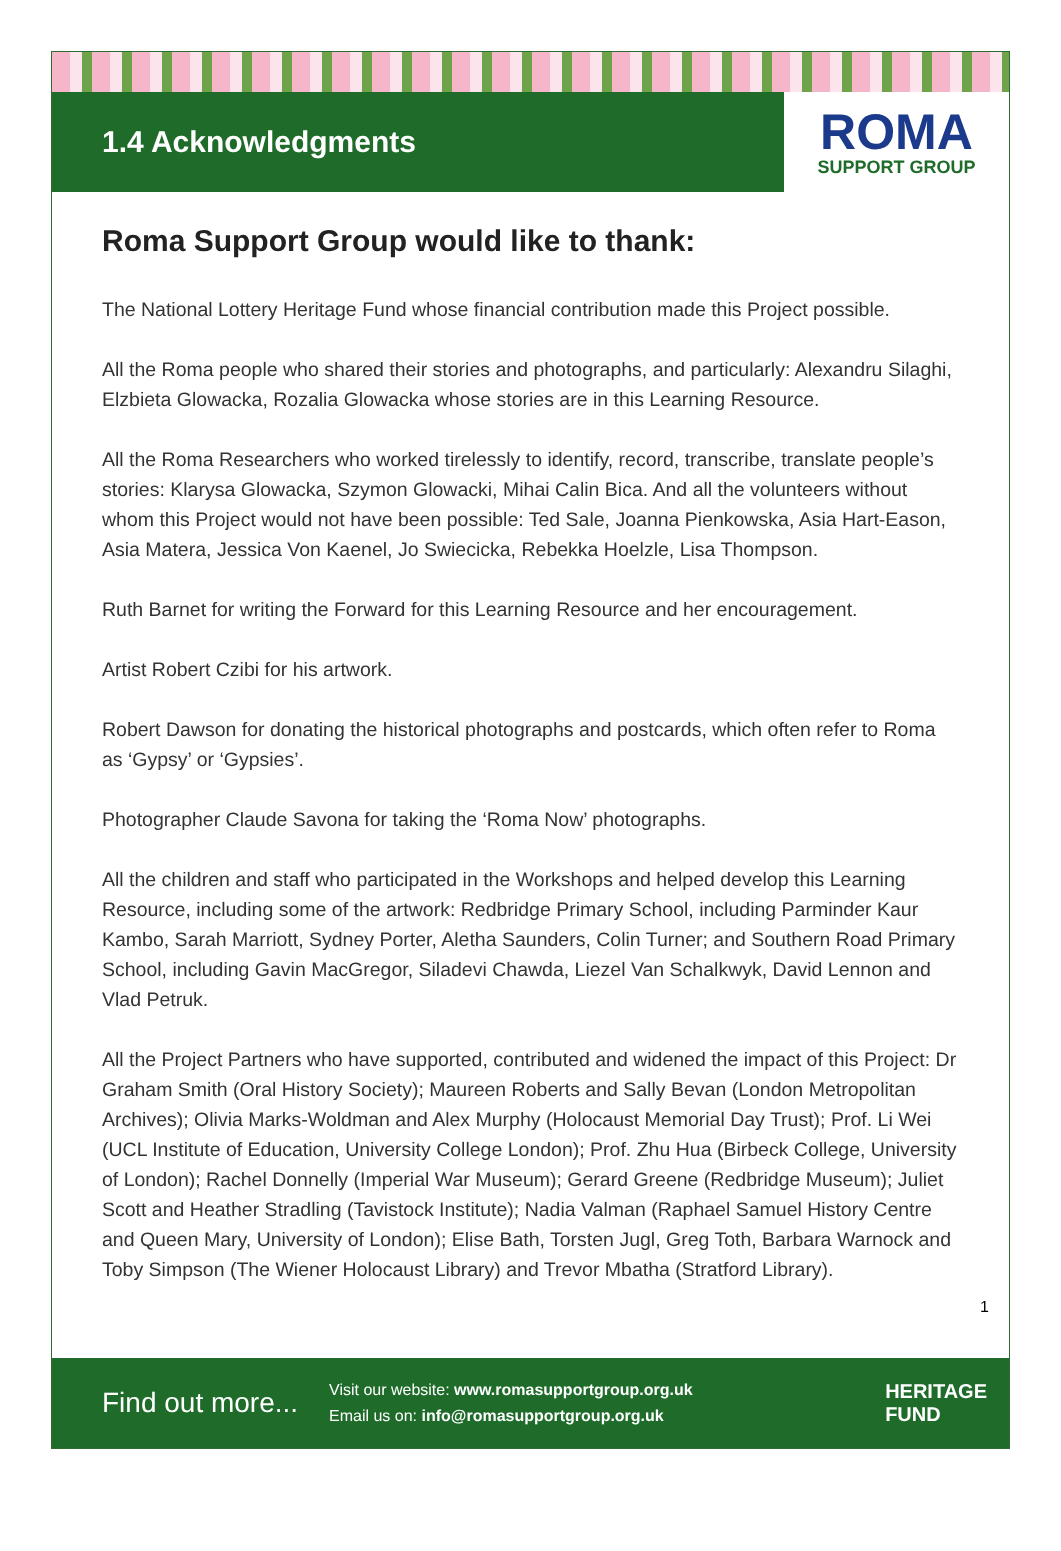1.4 Acknowledgments
ROMA
SUPPORT GROUP
Roma Support Group would like to thank:
The National Lottery Heritage Fund whose financial contribution made this Project possible.
All the Roma people who shared their stories and photographs, and particularly: Alexandru Silaghi, Elzbieta Glowacka, Rozalia Glowacka whose stories are in this Learning Resource.
All the Roma Researchers who worked tirelessly to identify, record, transcribe, translate people’s stories: Klarysa Glowacka, Szymon Glowacki, Mihai Calin Bica. And all the volunteers without whom this Project would not have been possible: Ted Sale, Joanna Pienkowska, Asia Hart-Eason, Asia Matera, Jessica Von Kaenel, Jo Swiecicka, Rebekka Hoelzle, Lisa Thompson.
Ruth Barnet for writing the Forward for this Learning Resource and her encouragement.
Artist Robert Czibi for his artwork.
Robert Dawson for donating the historical photographs and postcards, which often refer to Roma as ‘Gypsy’ or ‘Gypsies’.
Photographer Claude Savona for taking the ‘Roma Now’ photographs.
All the children and staff who participated in the Workshops and helped develop this Learning Resource, including some of the artwork: Redbridge Primary School, including Parminder Kaur Kambo, Sarah Marriott, Sydney Porter, Aletha Saunders, Colin Turner; and Southern Road Primary School, including Gavin MacGregor, Siladevi Chawda, Liezel Van Schalkwyk, David Lennon and Vlad Petruk.
All the Project Partners who have supported, contributed and widened the impact of this Project: Dr Graham Smith (Oral History Society); Maureen Roberts and Sally Bevan (London Metropolitan Archives); Olivia Marks-Woldman and Alex Murphy (Holocaust Memorial Day Trust); Prof. Li Wei (UCL Institute of Education, University College London); Prof. Zhu Hua (Birbeck College, University of London); Rachel Donnelly (Imperial War Museum); Gerard Greene (Redbridge Museum); Juliet Scott and Heather Stradling (Tavistock Institute); Nadia Valman (Raphael Samuel History Centre and Queen Mary, University of London); Elise Bath, Torsten Jugl, Greg Toth, Barbara Warnock and Toby Simpson (The Wiener Holocaust Library) and Trevor Mbatha (Stratford Library).
1
Find out more...
Visit our website: www.romasupportgroup.org.uk
Email us on: info@romasupportgroup.org.uk
HERITAGE
FUND